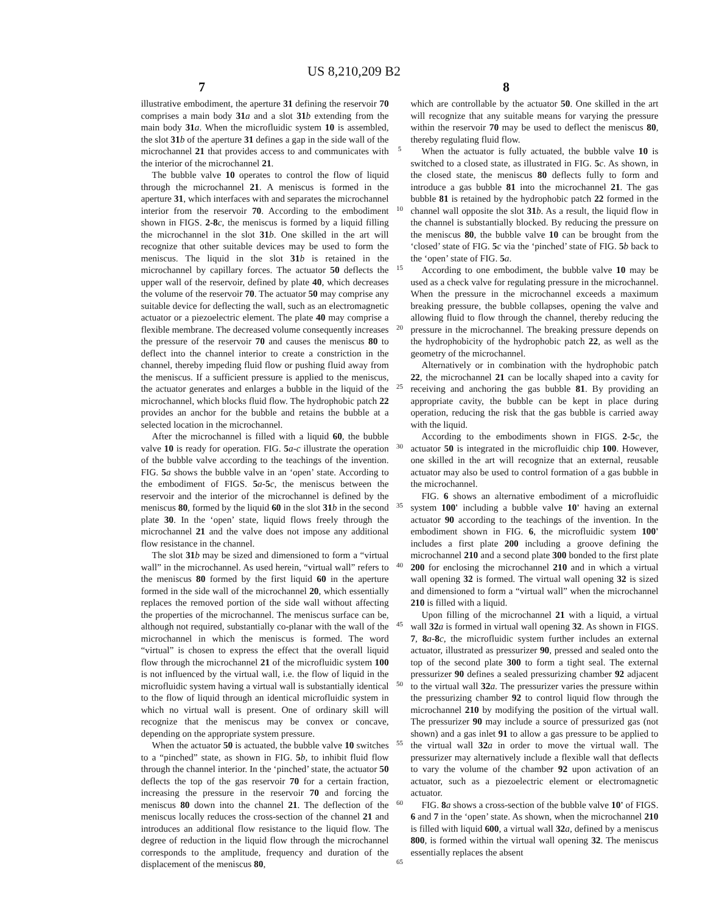US 8,210,209 B2
7 8
illustrative embodiment, the aperture 31 defining the reservoir 70 comprises a main body 31 a and a slot 31 b extending from the main body 31 a. When the microfluidic system 10 is assembled, the slot 31 b of the aperture 31 defines a gap in the side wall of the microchannel 21 that provides access to and communicates with the interior of the microchannel 21.
The bubble valve 10 operates to control the flow of liquid through the microchannel 21. A meniscus is formed in the aperture 31, which interfaces with and separates the microchannel interior from the reservoir 70. According to the embodiment shown in FIGS. 2-8 c, the meniscus is formed by a liquid filling the microchannel in the slot 31 b. One skilled in the art will recognize that other suitable devices may be used to form the meniscus. The liquid in the slot 31 b is retained in the microchannel by capillary forces. The actuator 50 deflects the upper wall of the reservoir, defined by plate 40, which decreases the volume of the reservoir 70. The actuator 50 may comprise any suitable device for deflecting the wall, such as an electromagnetic actuator or a piezoelectric element. The plate 40 may comprise a flexible membrane. The decreased volume consequently increases the pressure of the reservoir 70 and causes the meniscus 80 to deflect into the channel interior to create a constriction in the channel, thereby impeding fluid flow or pushing fluid away from the meniscus. If a sufficient pressure is applied to the meniscus, the actuator generates and enlarges a bubble in the liquid of the microchannel, which blocks fluid flow. The hydrophobic patch 22 provides an anchor for the bubble and retains the bubble at a selected location in the microchannel.
After the microchannel is filled with a liquid 60, the bubble valve 10 is ready for operation. FIG. 5 a-c illustrate the operation of the bubble valve according to the teachings of the invention. FIG. 5 a shows the bubble valve in an ‘open’ state. According to the embodiment of FIGS. 5 a-5 c, the meniscus between the reservoir and the interior of the microchannel is defined by the meniscus 80, formed by the liquid 60 in the slot 31 b in the second plate 30. In the ‘open’ state, liquid flows freely through the microchannel 21 and the valve does not impose any additional flow resistance in the channel.
The slot 31 b may be sized and dimensioned to form a “virtual wall” in the microchannel. As used herein, “virtual wall” refers to the meniscus 80 formed by the first liquid 60 in the aperture formed in the side wall of the microchannel 20, which essentially replaces the removed portion of the side wall without affecting the properties of the microchannel. The meniscus surface can be, although not required, substantially co-planar with the wall of the microchannel in which the meniscus is formed. The word “virtual” is chosen to express the effect that the overall liquid flow through the microchannel 21 of the microfluidic system 100 is not influenced by the virtual wall, i.e. the flow of liquid in the microfluidic system having a virtual wall is substantially identical to the flow of liquid through an identical microfluidic system in which no virtual wall is present. One of ordinary skill will recognize that the meniscus may be convex or concave, depending on the appropriate system pressure.
When the actuator 50 is actuated, the bubble valve 10 switches to a “pinched” state, as shown in FIG. 5 b, to inhibit fluid flow through the channel interior. In the ‘pinched’ state, the actuator 50 deflects the top of the gas reservoir 70 for a certain fraction, increasing the pressure in the reservoir 70 and forcing the meniscus 80 down into the channel 21. The deflection of the meniscus locally reduces the cross-section of the channel 21 and introduces an additional flow resistance to the liquid flow. The degree of reduction in the liquid flow through the microchannel corresponds to the amplitude, frequency and duration of the displacement of the meniscus 80,
5
10
15
20
25
30
35
40
45
50
55
60
65
which are controllable by the actuator 50. One skilled in the art will recognize that any suitable means for varying the pressure within the reservoir 70 may be used to deflect the meniscus 80, thereby regulating fluid flow.
When the actuator is fully actuated, the bubble valve 10 is switched to a closed state, as illustrated in FIG. 5 c. As shown, in the closed state, the meniscus 80 deflects fully to form and introduce a gas bubble 81 into the microchannel 21. The gas bubble 81 is retained by the hydrophobic patch 22 formed in the channel wall opposite the slot 31 b. As a result, the liquid flow in the channel is substantially blocked. By reducing the pressure on the meniscus 80, the bubble valve 10 can be brought from the ‘closed’ state of FIG. 5 c via the ‘pinched’ state of FIG. 5 b back to the ‘open’ state of FIG. 5 a.
According to one embodiment, the bubble valve 10 may be used as a check valve for regulating pressure in the microchannel. When the pressure in the microchannel exceeds a maximum breaking pressure, the bubble collapses, opening the valve and allowing fluid to flow through the channel, thereby reducing the pressure in the microchannel. The breaking pressure depends on the hydrophobicity of the hydrophobic patch 22, as well as the geometry of the microchannel.
Alternatively or in combination with the hydrophobic patch 22, the microchannel 21 can be locally shaped into a cavity for receiving and anchoring the gas bubble 81. By providing an appropriate cavity, the bubble can be kept in place during operation, reducing the risk that the gas bubble is carried away with the liquid.
According to the embodiments shown in FIGS. 2-5 c, the actuator 50 is integrated in the microfluidic chip 100. However, one skilled in the art will recognize that an external, reusable actuator may also be used to control formation of a gas bubble in the microchannel.
FIG. 6 shows an alternative embodiment of a microfluidic system 100' including a bubble valve 10' having an external actuator 90 according to the teachings of the invention. In the embodiment shown in FIG. 6, the microfluidic system 100' includes a first plate 200 including a groove defining the microchannel 210 and a second plate 300 bonded to the first plate 200 for enclosing the microchannel 210 and in which a virtual wall opening 32 is formed. The virtual wall opening 32 is sized and dimensioned to form a “virtual wall” when the microchannel 210 is filled with a liquid.
Upon filling of the microchannel 21 with a liquid, a virtual wall 32 a is formed in virtual wall opening 32. As shown in FIGS. 7, 8 a-8 c, the microfluidic system further includes an external actuator, illustrated as pressurizer 90, pressed and sealed onto the top of the second plate 300 to form a tight seal. The external pressurizer 90 defines a sealed pressurizing chamber 92 adjacent to the virtual wall 32 a. The pressurizer varies the pressure within the pressurizing chamber 92 to control liquid flow through the microchannel 210 by modifying the position of the virtual wall. The pressurizer 90 may include a source of pressurized gas (not shown) and a gas inlet 91 to allow a gas pressure to be applied to the virtual wall 32 a in order to move the virtual wall. The pressurizer may alternatively include a flexible wall that deflects to vary the volume of the chamber 92 upon activation of an actuator, such as a piezoelectric element or electromagnetic actuator.
FIG. 8 a shows a cross-section of the bubble valve 10' of FIGS. 6 and 7 in the ‘open’ state. As shown, when the microchannel 210 is filled with liquid 600, a virtual wall 32 a, defined by a meniscus 800, is formed within the virtual wall opening 32. The meniscus essentially replaces the absent